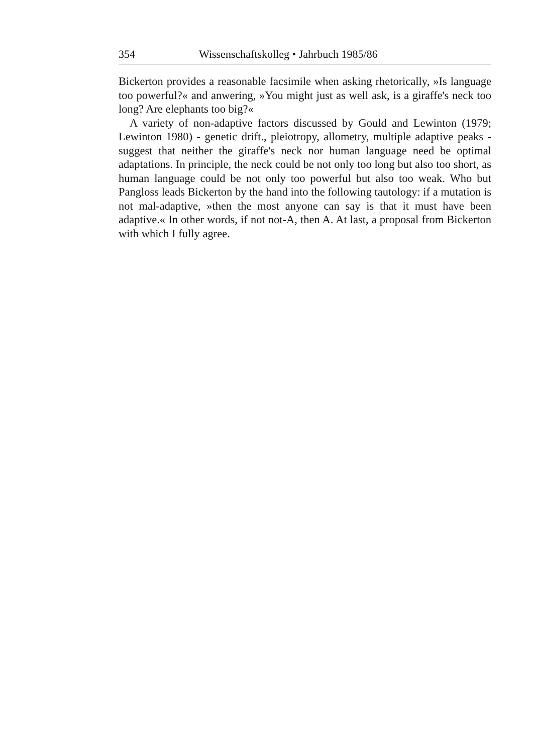354 Wissenschaftskolleg • Jahrbuch 1985/86
Bickerton provides a reasonable facsimile when asking rhetorically, »Is language too powerful?« and anwering, »You might just as well ask, is a giraffe's neck too long? Are elephants too big?«
A variety of non-adaptive factors discussed by Gould and Lewinton (1979; Lewinton 1980) - genetic drift., pleiotropy, allometry, multiple adaptive peaks - suggest that neither the giraffe's neck nor human language need be optimal adaptations. In principle, the neck could be not only too long but also too short, as human language could be not only too powerful but also too weak. Who but Pangloss leads Bickerton by the hand into the following tautology: if a mutation is not mal-adaptive, »then the most anyone can say is that it must have been adaptive.« In other words, if not not-A, then A. At last, a proposal from Bickerton with which I fully agree.